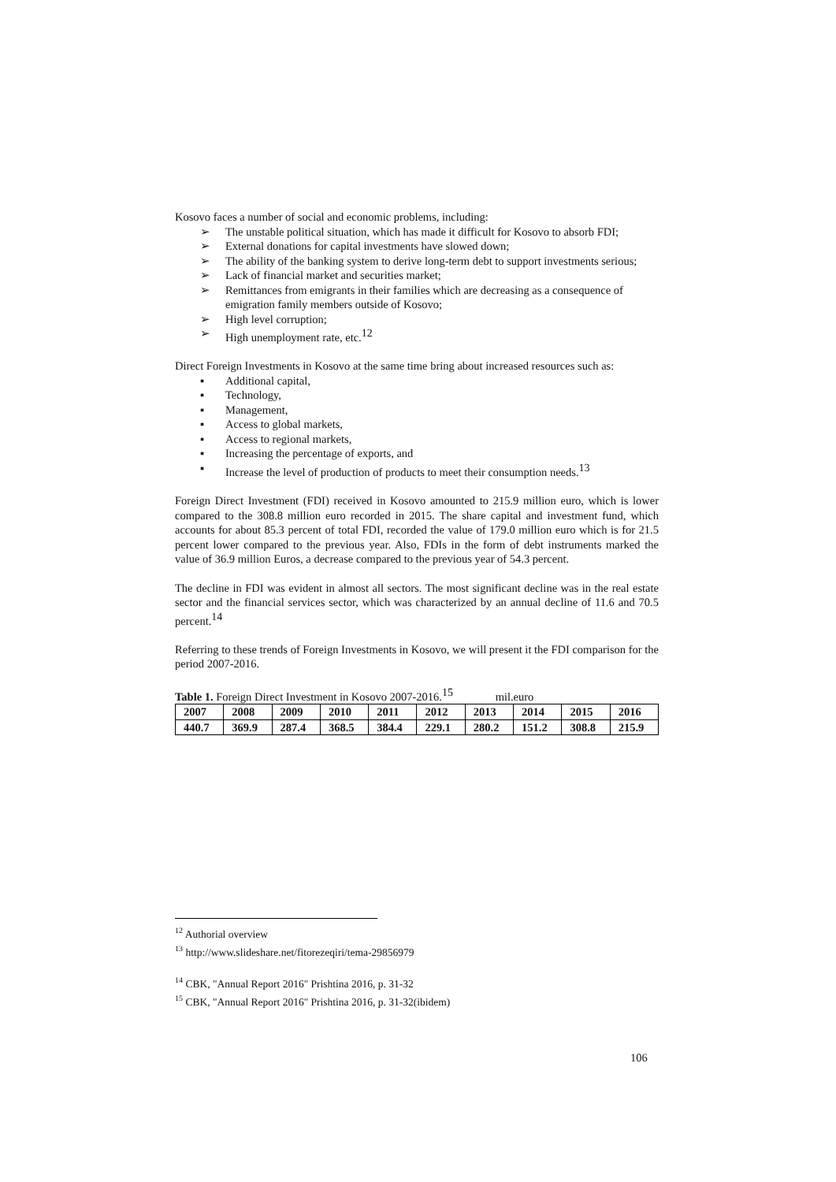Kosovo faces a number of social and economic problems, including:
➢ The unstable political situation, which has made it difficult for Kosovo to absorb FDI;
➢ External donations for capital investments have slowed down;
➢ The ability of the banking system to derive long-term debt to support investments serious;
➢ Lack of financial market and securities market;
➢ Remittances from emigrants in their families which are decreasing as a consequence of emigration family members outside of Kosovo;
➢ High level corruption;
➢ High unemployment rate, etc.<sup>12</sup>
Direct Foreign Investments in Kosovo at the same time bring about increased resources such as:
▪ Additional capital,
▪ Technology,
▪ Management,
▪ Access to global markets,
▪ Access to regional markets,
▪ Increasing the percentage of exports, and
▪ Increase the level of production of products to meet their consumption needs.<sup>13</sup>
Foreign Direct Investment (FDI) received in Kosovo amounted to 215.9 million euro, which is lower compared to the 308.8 million euro recorded in 2015. The share capital and investment fund, which accounts for about 85.3 percent of total FDI, recorded the value of 179.0 million euro which is for 21.5 percent lower compared to the previous year. Also, FDIs in the form of debt instruments marked the value of 36.9 million Euros, a decrease compared to the previous year of 54.3 percent.
The decline in FDI was evident in almost all sectors. The most significant decline was in the real estate sector and the financial services sector, which was characterized by an annual decline of 11.6 and 70.5 percent.<sup>14</sup>
Referring to these trends of Foreign Investments in Kosovo, we will present it the FDI comparison for the period 2007-2016.
Table 1. Foreign Direct Investment in Kosovo 2007-2016.<sup>15</sup> mil.euro
| 2007 | 2008 | 2009 | 2010 | 2011 | 2012 | 2013 | 2014 | 2015 | 2016 |
| 440.7 | 369.9 | 287.4 | 368.5 | 384.4 | 229.1 | 280.2 | 151.2 | 308.8 | 215.9 |
<sup>12</sup> Authorial overview
<sup>13</sup> http://www.slideshare.net/fitorezeqiri/tema-29856979
<sup>14</sup> CBK, "Annual Report 2016" Prishtina 2016, p. 31-32
<sup>15</sup> CBK, "Annual Report 2016" Prishtina 2016, p. 31-32(ibidem)
106